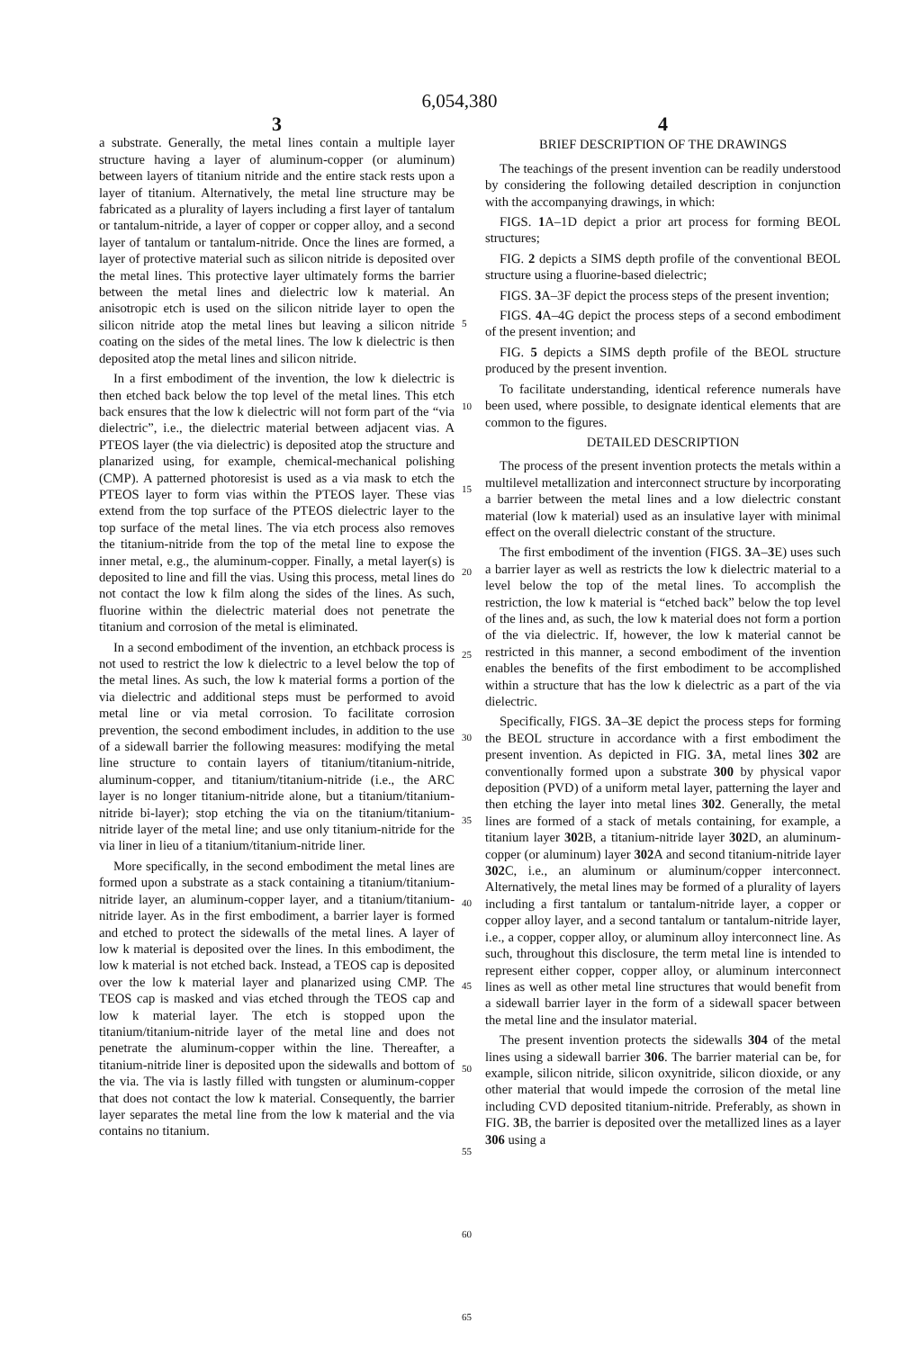6,054,380
3
a substrate. Generally, the metal lines contain a multiple layer structure having a layer of aluminum-copper (or aluminum) between layers of titanium nitride and the entire stack rests upon a layer of titanium. Alternatively, the metal line structure may be fabricated as a plurality of layers including a first layer of tantalum or tantalum-nitride, a layer of copper or copper alloy, and a second layer of tantalum or tantalum-nitride. Once the lines are formed, a layer of protective material such as silicon nitride is deposited over the metal lines. This protective layer ultimately forms the barrier between the metal lines and dielectric low k material. An anisotropic etch is used on the silicon nitride layer to open the silicon nitride atop the metal lines but leaving a silicon nitride coating on the sides of the metal lines. The low k dielectric is then deposited atop the metal lines and silicon nitride.
In a first embodiment of the invention, the low k dielectric is then etched back below the top level of the metal lines. This etch back ensures that the low k dielectric will not form part of the “via dielectric”, i.e., the dielectric material between adjacent vias. A PTEOS layer (the via dielectric) is deposited atop the structure and planarized using, for example, chemical-mechanical polishing (CMP). A patterned photoresist is used as a via mask to etch the PTEOS layer to form vias within the PTEOS layer. These vias extend from the top surface of the PTEOS dielectric layer to the top surface of the metal lines. The via etch process also removes the titanium-nitride from the top of the metal line to expose the inner metal, e.g., the aluminum-copper. Finally, a metal layer(s) is deposited to line and fill the vias. Using this process, metal lines do not contact the low k film along the sides of the lines. As such, fluorine within the dielectric material does not penetrate the titanium and corrosion of the metal is eliminated.
In a second embodiment of the invention, an etchback process is not used to restrict the low k dielectric to a level below the top of the metal lines. As such, the low k material forms a portion of the via dielectric and additional steps must be performed to avoid metal line or via metal corrosion. To facilitate corrosion prevention, the second embodiment includes, in addition to the use of a sidewall barrier the following measures: modifying the metal line structure to contain layers of titanium/titanium-nitride, aluminum-copper, and titanium/titanium-nitride (i.e., the ARC layer is no longer titanium-nitride alone, but a titanium/titanium-nitride bi-layer); stop etching the via on the titanium/titanium-nitride layer of the metal line; and use only titanium-nitride for the via liner in lieu of a titanium/titanium-nitride liner.
More specifically, in the second embodiment the metal lines are formed upon a substrate as a stack containing a titanium/titanium-nitride layer, an aluminum-copper layer, and a titanium/titanium-nitride layer. As in the first embodiment, a barrier layer is formed and etched to protect the sidewalls of the metal lines. A layer of low k material is deposited over the lines. In this embodiment, the low k material is not etched back. Instead, a TEOS cap is deposited over the low k material layer and planarized using CMP. The TEOS cap is masked and vias etched through the TEOS cap and low k material layer. The etch is stopped upon the titanium/titanium-nitride layer of the metal line and does not penetrate the aluminum-copper within the line. Thereafter, a titanium-nitride liner is deposited upon the sidewalls and bottom of the via. The via is lastly filled with tungsten or aluminum-copper that does not contact the low k material. Consequently, the barrier layer separates the metal line from the low k material and the via contains no titanium.
5
10
15
20
25
30
35
40
45
50
55
60
65
4
BRIEF DESCRIPTION OF THE DRAWINGS
The teachings of the present invention can be readily understood by considering the following detailed description in conjunction with the accompanying drawings, in which:
FIGS. 1 A–1D depict a prior art process for forming BEOL structures;
FIG. 2 depicts a SIMS depth profile of the conventional BEOL structure using a fluorine-based dielectric;
FIGS. 3 A–3F depict the process steps of the present invention;
FIGS. 4 A–4G depict the process steps of a second embodiment of the present invention; and
FIG. 5 depicts a SIMS depth profile of the BEOL structure produced by the present invention.
To facilitate understanding, identical reference numerals have been used, where possible, to designate identical elements that are common to the figures.
DETAILED DESCRIPTION
The process of the present invention protects the metals within a multilevel metallization and interconnect structure by incorporating a barrier between the metal lines and a low dielectric constant material (low k material) used as an insulative layer with minimal effect on the overall dielectric constant of the structure.
The first embodiment of the invention (FIGS. 3 A–3 E) uses such a barrier layer as well as restricts the low k dielectric material to a level below the top of the metal lines. To accomplish the restriction, the low k material is “etched back” below the top level of the lines and, as such, the low k material does not form a portion of the via dielectric. If, however, the low k material cannot be restricted in this manner, a second embodiment of the invention enables the benefits of the first embodiment to be accomplished within a structure that has the low k dielectric as a part of the via dielectric.
Specifically, FIGS. 3 A–3 E depict the process steps for forming the BEOL structure in accordance with a first embodiment the present invention. As depicted in FIG. 3 A, metal lines 302 are conventionally formed upon a substrate 300 by physical vapor deposition (PVD) of a uniform metal layer, patterning the layer and then etching the layer into metal lines 302. Generally, the metal lines are formed of a stack of metals containing, for example, a titanium layer 302 B, a titanium-nitride layer 302 D, an aluminum-copper (or aluminum) layer 302 A and second titanium-nitride layer 302 C, i.e., an aluminum or aluminum/copper interconnect. Alternatively, the metal lines may be formed of a plurality of layers including a first tantalum or tantalum-nitride layer, a copper or copper alloy layer, and a second tantalum or tantalum-nitride layer, i.e., a copper, copper alloy, or aluminum alloy interconnect line. As such, throughout this disclosure, the term metal line is intended to represent either copper, copper alloy, or aluminum interconnect lines as well as other metal line structures that would benefit from a sidewall barrier layer in the form of a sidewall spacer between the metal line and the insulator material.
The present invention protects the sidewalls 304 of the metal lines using a sidewall barrier 306. The barrier material can be, for example, silicon nitride, silicon oxynitride, silicon dioxide, or any other material that would impede the corrosion of the metal line including CVD deposited titanium-nitride. Preferably, as shown in FIG. 3 B, the barrier is deposited over the metallized lines as a layer 306 using a